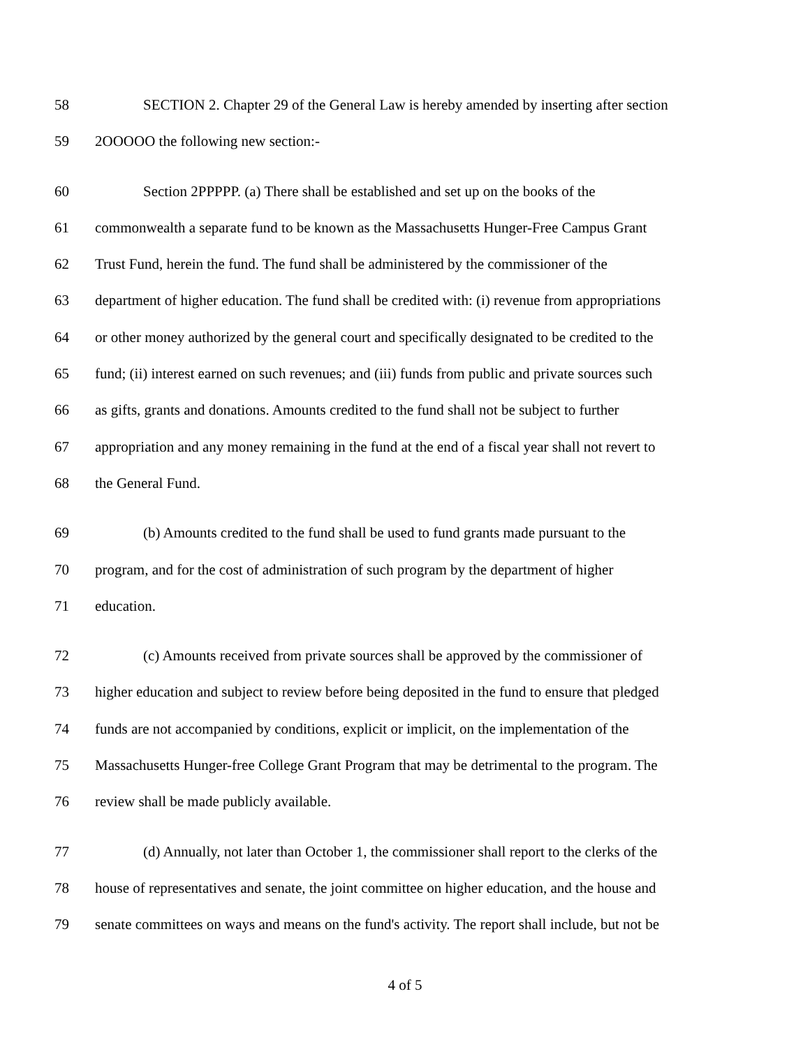58 SECTION 2. Chapter 29 of the General Law is hereby amended by inserting after section
59 2OOOOO the following new section:-
60 Section 2PPPPP. (a) There shall be established and set up on the books of the
61 commonwealth a separate fund to be known as the Massachusetts Hunger-Free Campus Grant
62 Trust Fund, herein the fund. The fund shall be administered by the commissioner of the
63 department of higher education. The fund shall be credited with: (i) revenue from appropriations
64 or other money authorized by the general court and specifically designated to be credited to the
65 fund; (ii) interest earned on such revenues; and (iii) funds from public and private sources such
66 as gifts, grants and donations. Amounts credited to the fund shall not be subject to further
67 appropriation and any money remaining in the fund at the end of a fiscal year shall not revert to
68 the General Fund.
69 (b) Amounts credited to the fund shall be used to fund grants made pursuant to the
70 program, and for the cost of administration of such program by the department of higher
71 education.
72 (c) Amounts received from private sources shall be approved by the commissioner of
73 higher education and subject to review before being deposited in the fund to ensure that pledged
74 funds are not accompanied by conditions, explicit or implicit, on the implementation of the
75 Massachusetts Hunger-free College Grant Program that may be detrimental to the program. The
76 review shall be made publicly available.
77 (d) Annually, not later than October 1, the commissioner shall report to the clerks of the
78 house of representatives and senate, the joint committee on higher education, and the house and
79 senate committees on ways and means on the fund's activity. The report shall include, but not be
4 of 5